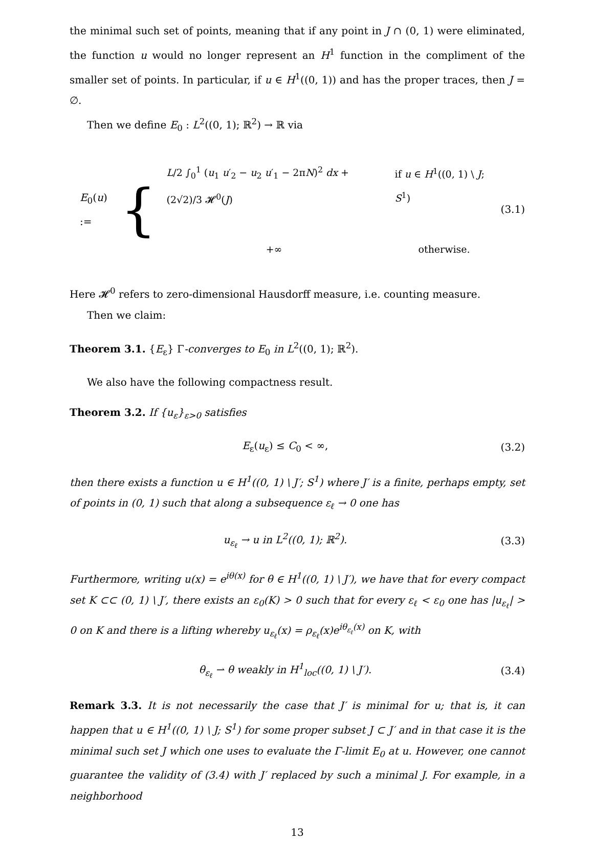the minimal such set of points, meaning that if any point in J ∩ (0, 1) were eliminated, the function u would no longer represent an H<sup>1</sup> function in the compliment of the smaller set of points. In particular, if u ∈ H<sup>1</sup>((0, 1)) and has the proper traces, then J = ∅.
Then we define E<sub>0</sub> : L<sup>2</sup>((0, 1); ℝ<sup>2</sup>) → ℝ via
E<sub>0</sub>(u) := {
| L /2 ∫<sub>0</sub><sup>1</sup> ( u<sub>1</sub> u ′<sub>2</sub> − u<sub>2</sub> u ′<sub>1</sub> − 2π N )<sup>2</sup> dx + (2√2)/3 𝓗<sup>0</sup>( J ) | if u ∈ H<sup>1</sup>((0, 1) \ J ; S<sup>1</sup>) |
| +∞ | otherwise. |
(3.1)
Here 𝓗<sup>0</sup> refers to zero-dimensional Hausdorff measure, i.e. counting measure.
Then we claim:
Theorem 3.1. {E<sub>ε</sub>} Γ-converges to E<sub>0</sub> in L<sup>2</sup>((0, 1); ℝ<sup>2</sup>).
We also have the following compactness result.
Theorem 3.2. If {u<sub>ε</sub>}<sub>ε>0</sub> satisfies
E<sub>ε</sub>(u<sub>ε</sub>) ≤ C<sub>0</sub> < ∞, (3.2)
then there exists a function u ∈ H<sup>1</sup>((0, 1) \ J′; S<sup>1</sup>) where J′ is a finite, perhaps empty, set of points in (0, 1) such that along a subsequence ε<sub>ℓ</sub> → 0 one has
u<sub>ε<sub>ℓ</sub></sub> → u in L<sup>2</sup>((0, 1); ℝ<sup>2</sup>). (3.3)
Furthermore, writing u(x) = e<sup>iθ(x)</sup> for θ ∈ H<sup>1</sup>((0, 1) \ J′), we have that for every compact set K ⊂⊂ (0, 1) \ J′, there exists an ε<sub>0</sub>(K) > 0 such that for every ε<sub>ℓ</sub> < ε<sub>0</sub> one has |u<sub>ε<sub>ℓ</sub></sub>| > 0 on K and there is a lifting whereby u<sub>ε<sub>ℓ</sub></sub>(x) = ρ<sub>ε<sub>ℓ</sub></sub>(x)e<sup>iθ<sub>ε<sub>ℓ</sub></sub>(x)</sup> on K, with
θ<sub>ε<sub>ℓ</sub></sub> ⇀ θ weakly in H<sup>1</sup><sub>loc</sub>((0, 1) \ J′). (3.4)
Remark 3.3. It is not necessarily the case that J′ is minimal for u; that is, it can happen that u ∈ H<sup>1</sup>((0, 1) \ J; S<sup>1</sup>) for some proper subset J ⊂ J′ and in that case it is the minimal such set J which one uses to evaluate the Γ-limit E<sub>0</sub> at u. However, one cannot guarantee the validity of (3.4) with J′ replaced by such a minimal J. For example, in a neighborhood
13